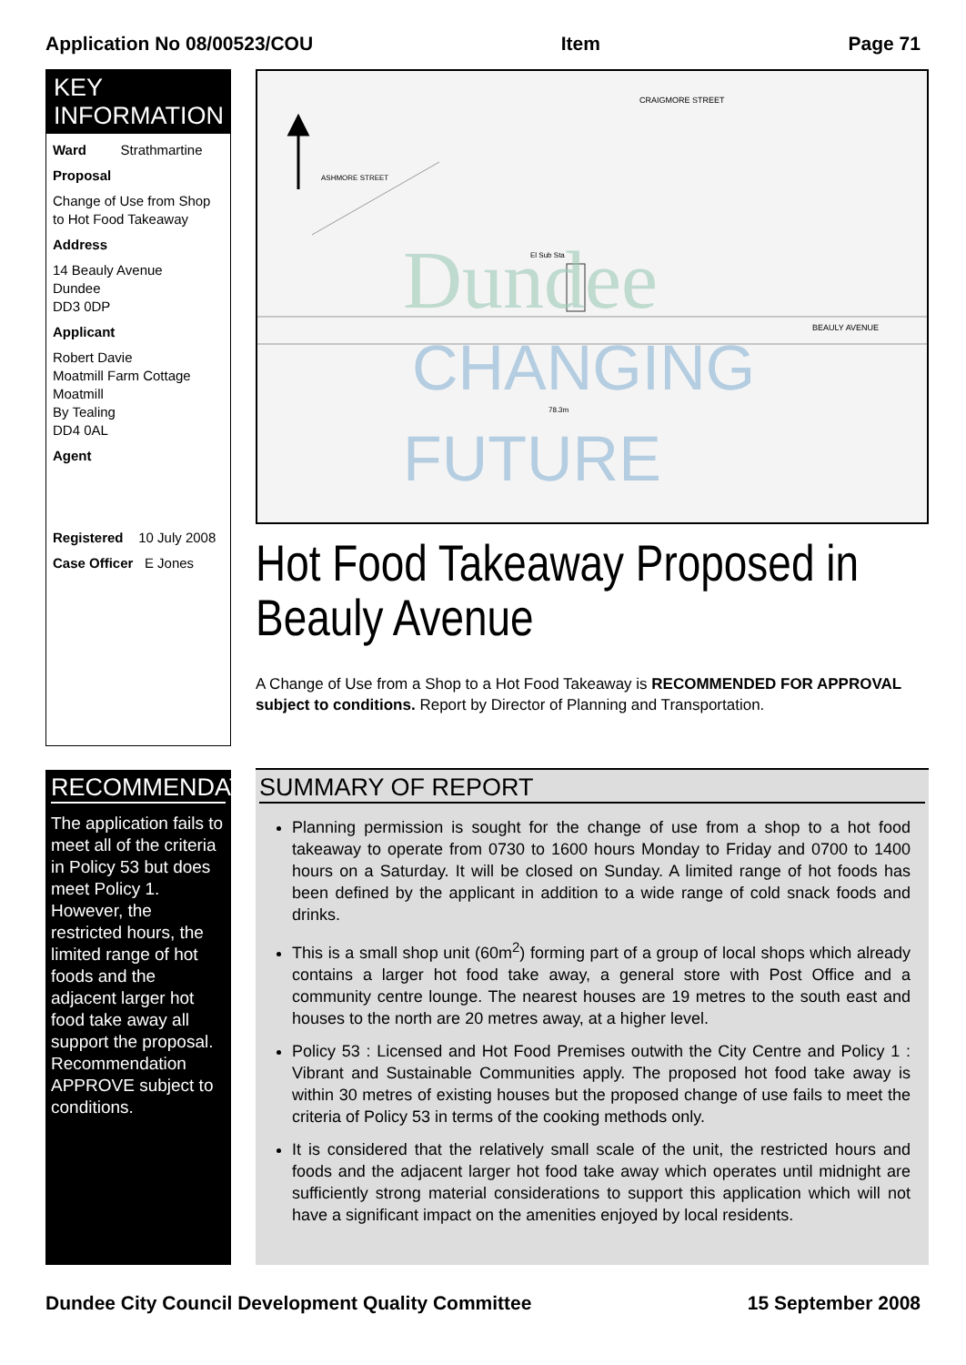Application No 08/00523/COU Item Page 71
KEY INFORMATION
Ward Strathmartine
Proposal
Change of Use from Shop to Hot Food Takeaway
Address
14 Beauly Avenue
Dundee
DD3 0DP
Applicant
Robert Davie
Moatmill Farm Cottage
Moatmill
By Tealing
DD4 0AL
Agent
Registered 10 July 2008
Case Officer E Jones
RECOMMENDATION
The application fails to meet all of the criteria in Policy 53 but does meet Policy 1. However, the restricted hours, the limited range of hot foods and the adjacent larger hot food take away all support the proposal. Recommendation APPROVE subject to conditions.
CRAIGMORE STREET
ASHMORE STREET
BEAULY AVENUE
El Sub Sta
78.3m
Dundee
CHANGING
FUTURE
Hot Food Takeaway Proposed in Beauly Avenue
A Change of Use from a Shop to a Hot Food Takeaway is RECOMMENDED FOR APPROVAL subject to conditions. Report by Director of Planning and Transportation.
SUMMARY OF REPORT
Planning permission is sought for the change of use from a shop to a hot food takeaway to operate from 0730 to 1600 hours Monday to Friday and 0700 to 1400 hours on a Saturday. It will be closed on Sunday. A limited range of hot foods has been defined by the applicant in addition to a wide range of cold snack foods and drinks.
This is a small shop unit (60m<sup>2</sup>) forming part of a group of local shops which already contains a larger hot food take away, a general store with Post Office and a community centre lounge. The nearest houses are 19 metres to the south east and houses to the north are 20 metres away, at a higher level.
Policy 53 : Licensed and Hot Food Premises outwith the City Centre and Policy 1 : Vibrant and Sustainable Communities apply. The proposed hot food take away is within 30 metres of existing houses but the proposed change of use fails to meet the criteria of Policy 53 in terms of the cooking methods only.
It is considered that the relatively small scale of the unit, the restricted hours and foods and the adjacent larger hot food take away which operates until midnight are sufficiently strong material considerations to support this application which will not have a significant impact on the amenities enjoyed by local residents.
Dundee City Council Development Quality Committee 15 September 2008